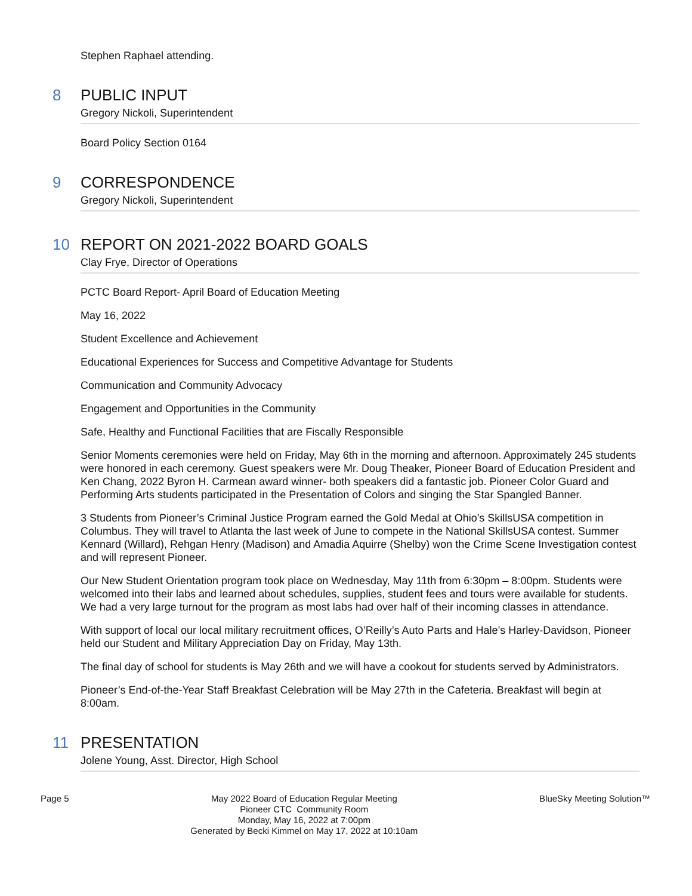Stephen Raphael attending.
8 PUBLIC INPUT
Gregory Nickoli, Superintendent
Board Policy Section 0164
9 CORRESPONDENCE
Gregory Nickoli, Superintendent
10 REPORT ON 2021-2022 BOARD GOALS
Clay Frye, Director of Operations
PCTC Board Report- April Board of Education Meeting
May 16, 2022
Student Excellence and Achievement
Educational Experiences for Success and Competitive Advantage for Students
Communication and Community Advocacy
Engagement and Opportunities in the Community
Safe, Healthy and Functional Facilities that are Fiscally Responsible
Senior Moments ceremonies were held on Friday, May 6th in the morning and afternoon. Approximately 245 students were honored in each ceremony. Guest speakers were Mr. Doug Theaker, Pioneer Board of Education President and Ken Chang, 2022 Byron H. Carmean award winner- both speakers did a fantastic job. Pioneer Color Guard and Performing Arts students participated in the Presentation of Colors and singing the Star Spangled Banner.
3 Students from Pioneer’s Criminal Justice Program earned the Gold Medal at Ohio’s SkillsUSA competition in Columbus. They will travel to Atlanta the last week of June to compete in the National SkillsUSA contest. Summer Kennard (Willard), Rehgan Henry (Madison) and Amadia Aquirre (Shelby) won the Crime Scene Investigation contest and will represent Pioneer.
Our New Student Orientation program took place on Wednesday, May 11th from 6:30pm – 8:00pm. Students were welcomed into their labs and learned about schedules, supplies, student fees and tours were available for students. We had a very large turnout for the program as most labs had over half of their incoming classes in attendance.
With support of local our local military recruitment offices, O’Reilly’s Auto Parts and Hale’s Harley-Davidson, Pioneer held our Student and Military Appreciation Day on Friday, May 13th.
The final day of school for students is May 26th and we will have a cookout for students served by Administrators.
Pioneer’s End-of-the-Year Staff Breakfast Celebration will be May 27th in the Cafeteria. Breakfast will begin at 8:00am.
11 PRESENTATION
Jolene Young, Asst. Director, High School
Page 5
May 2022 Board of Education Regular Meeting
Pioneer CTC Community Room
Monday, May 16, 2022 at 7:00pm
Generated by Becki Kimmel on May 17, 2022 at 10:10am
BlueSky Meeting Solution™